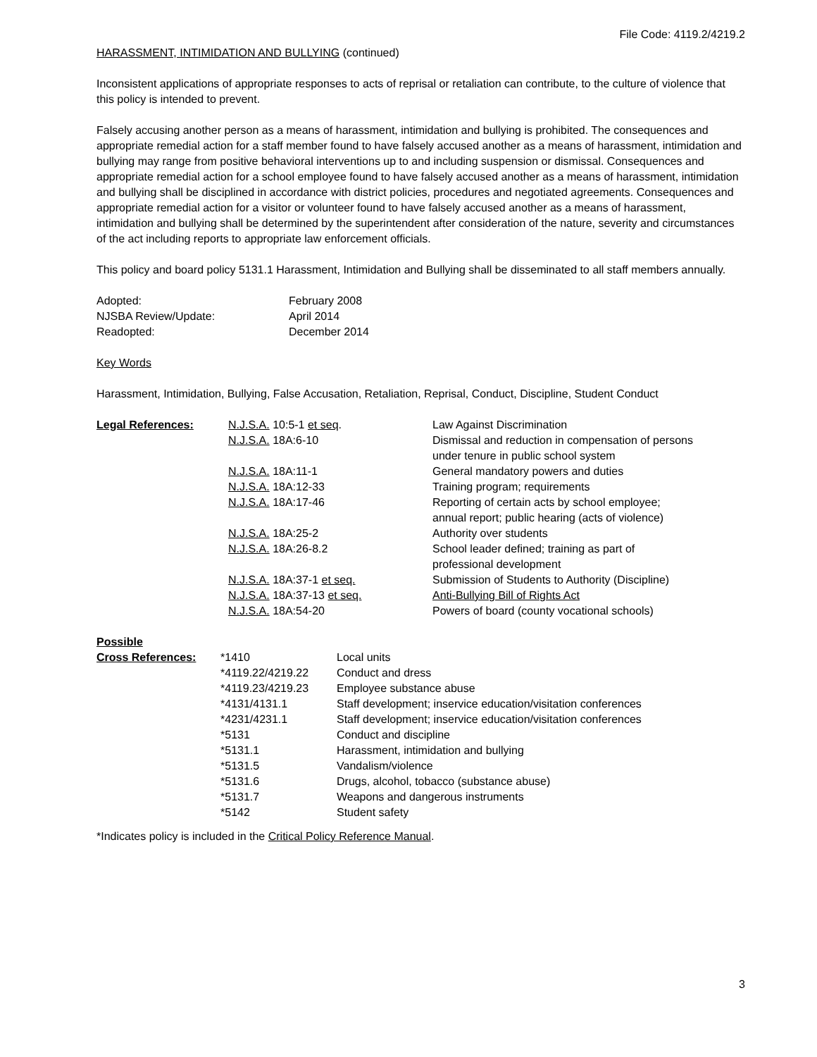File Code: 4119.2/4219.2
HARASSMENT, INTIMIDATION AND BULLYING (continued)
Inconsistent applications of appropriate responses to acts of reprisal or retaliation can contribute, to the culture of violence that this policy is intended to prevent.
Falsely accusing another person as a means of harassment, intimidation and bullying is prohibited. The consequences and appropriate remedial action for a staff member found to have falsely accused another as a means of harassment, intimidation and bullying may range from positive behavioral interventions up to and including suspension or dismissal. Consequences and appropriate remedial action for a school employee found to have falsely accused another as a means of harassment, intimidation and bullying shall be disciplined in accordance with district policies, procedures and negotiated agreements. Consequences and appropriate remedial action for a visitor or volunteer found to have falsely accused another as a means of harassment, intimidation and bullying shall be determined by the superintendent after consideration of the nature, severity and circumstances of the act including reports to appropriate law enforcement officials.
This policy and board policy 5131.1 Harassment, Intimidation and Bullying shall be disseminated to all staff members annually.
| Adopted: | February 2008 |
| NJSBA Review/Update: | April 2014 |
| Readopted: | December 2014 |
Key Words
Harassment, Intimidation, Bullying, False Accusation, Retaliation, Reprisal, Conduct, Discipline, Student Conduct
| Legal References: | N.J.S.A. 10:5-1 et seq . | Law Against Discrimination |
| | N.J.S.A. 18A:6-10 | Dismissal and reduction in compensation of persons under tenure in public school system |
| | N.J.S.A. 18A:11-1 | General mandatory powers and duties |
| | N.J.S.A. 18A:12-33 | Training program; requirements |
| | N.J.S.A. 18A:17-46 | Reporting of certain acts by school employee; annual report; public hearing (acts of violence) |
| | N.J.S.A. 18A:25-2 | Authority over students |
| | N.J.S.A. 18A:26-8.2 | School leader defined; training as part of professional development |
| | N.J.S.A. 18A:37-1 et seq. | Submission of Students to Authority (Discipline) |
| | N.J.S.A. 18A:37-13 et seq. | Anti-Bullying Bill of Rights Act |
| | N.J.S.A. 18A:54-20 | Powers of board (county vocational schools) |
| Possible | | |
| Cross References: | *1410 | Local units |
| | *4119.22/4219.22 | Conduct and dress |
| | *4119.23/4219.23 | Employee substance abuse |
| | *4131/4131.1 | Staff development; inservice education/visitation conferences |
| | *4231/4231.1 | Staff development; inservice education/visitation conferences |
| | *5131 | Conduct and discipline |
| | *5131.1 | Harassment, intimidation and bullying |
| | *5131.5 | Vandalism/violence |
| | *5131.6 | Drugs, alcohol, tobacco (substance abuse) |
| | *5131.7 | Weapons and dangerous instruments |
| | *5142 | Student safety |
*Indicates policy is included in the Critical Policy Reference Manual.
3